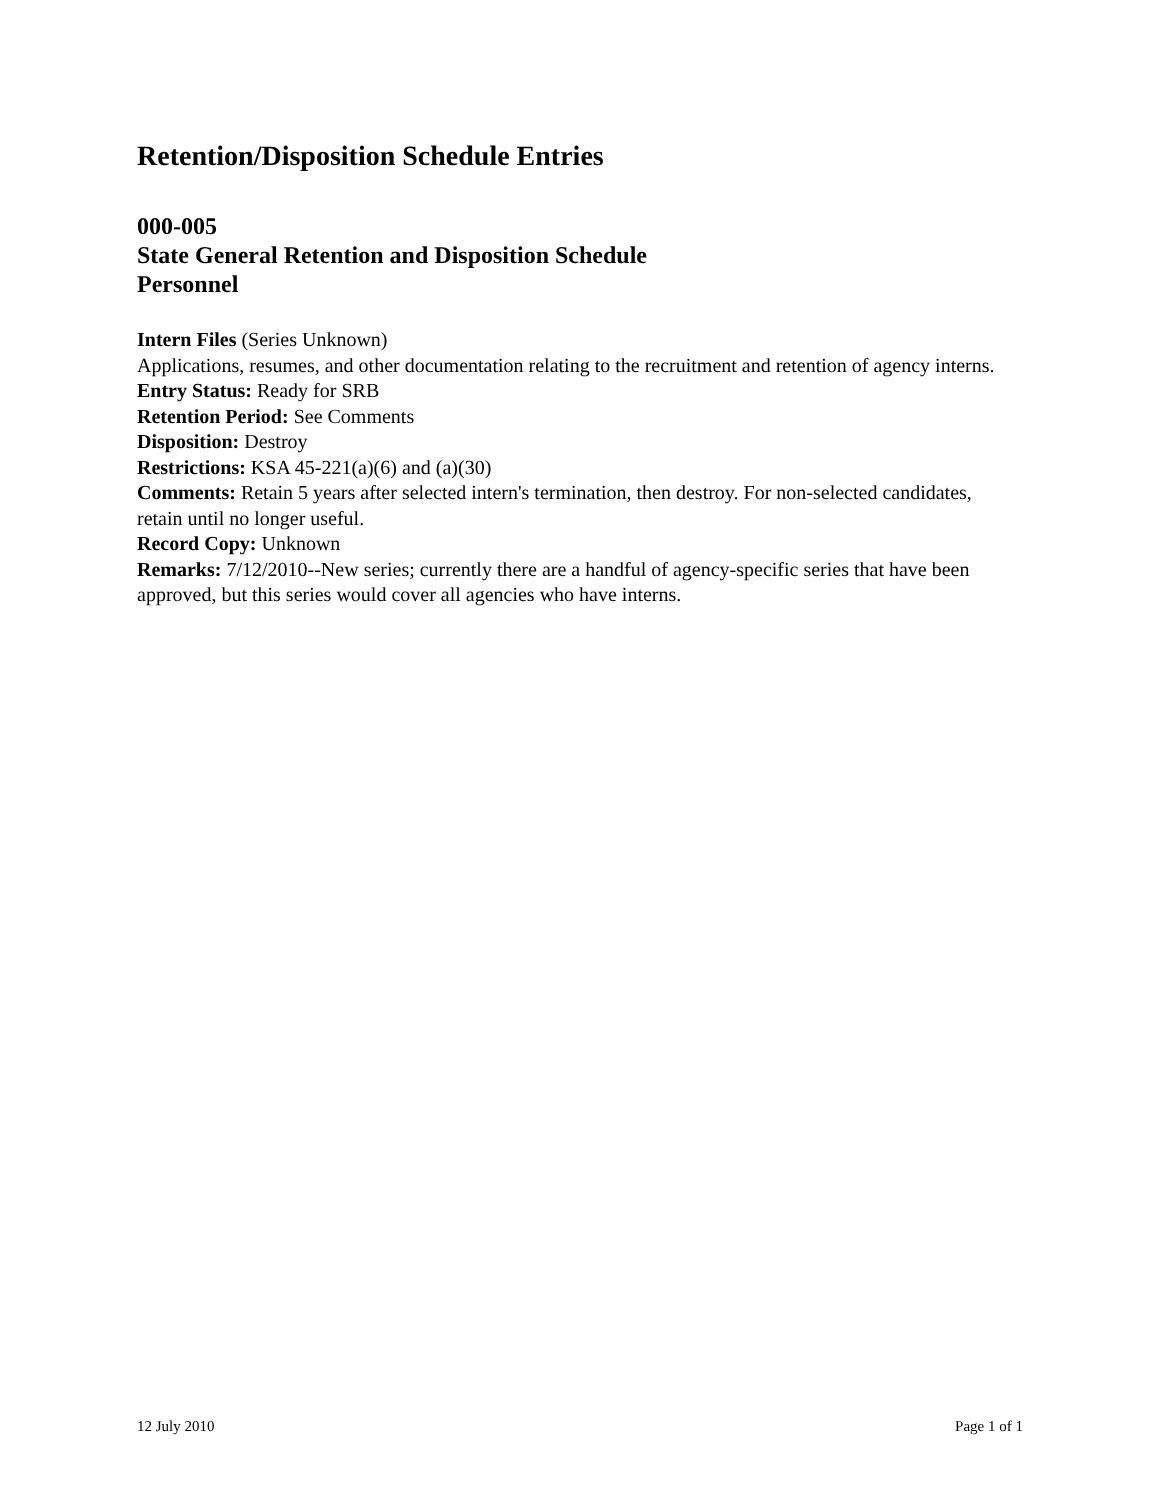Retention/Disposition Schedule Entries
000-005
State General Retention and Disposition Schedule
Personnel
Intern Files (Series Unknown)
Applications, resumes, and other documentation relating to the recruitment and retention of agency interns.
Entry Status: Ready for SRB
Retention Period: See Comments
Disposition: Destroy
Restrictions: KSA 45-221(a)(6) and (a)(30)
Comments: Retain 5 years after selected intern's termination, then destroy. For non-selected candidates, retain until no longer useful.
Record Copy: Unknown
Remarks: 7/12/2010--New series; currently there are a handful of agency-specific series that have been approved, but this series would cover all agencies who have interns.
12 July 2010 Page 1 of 1